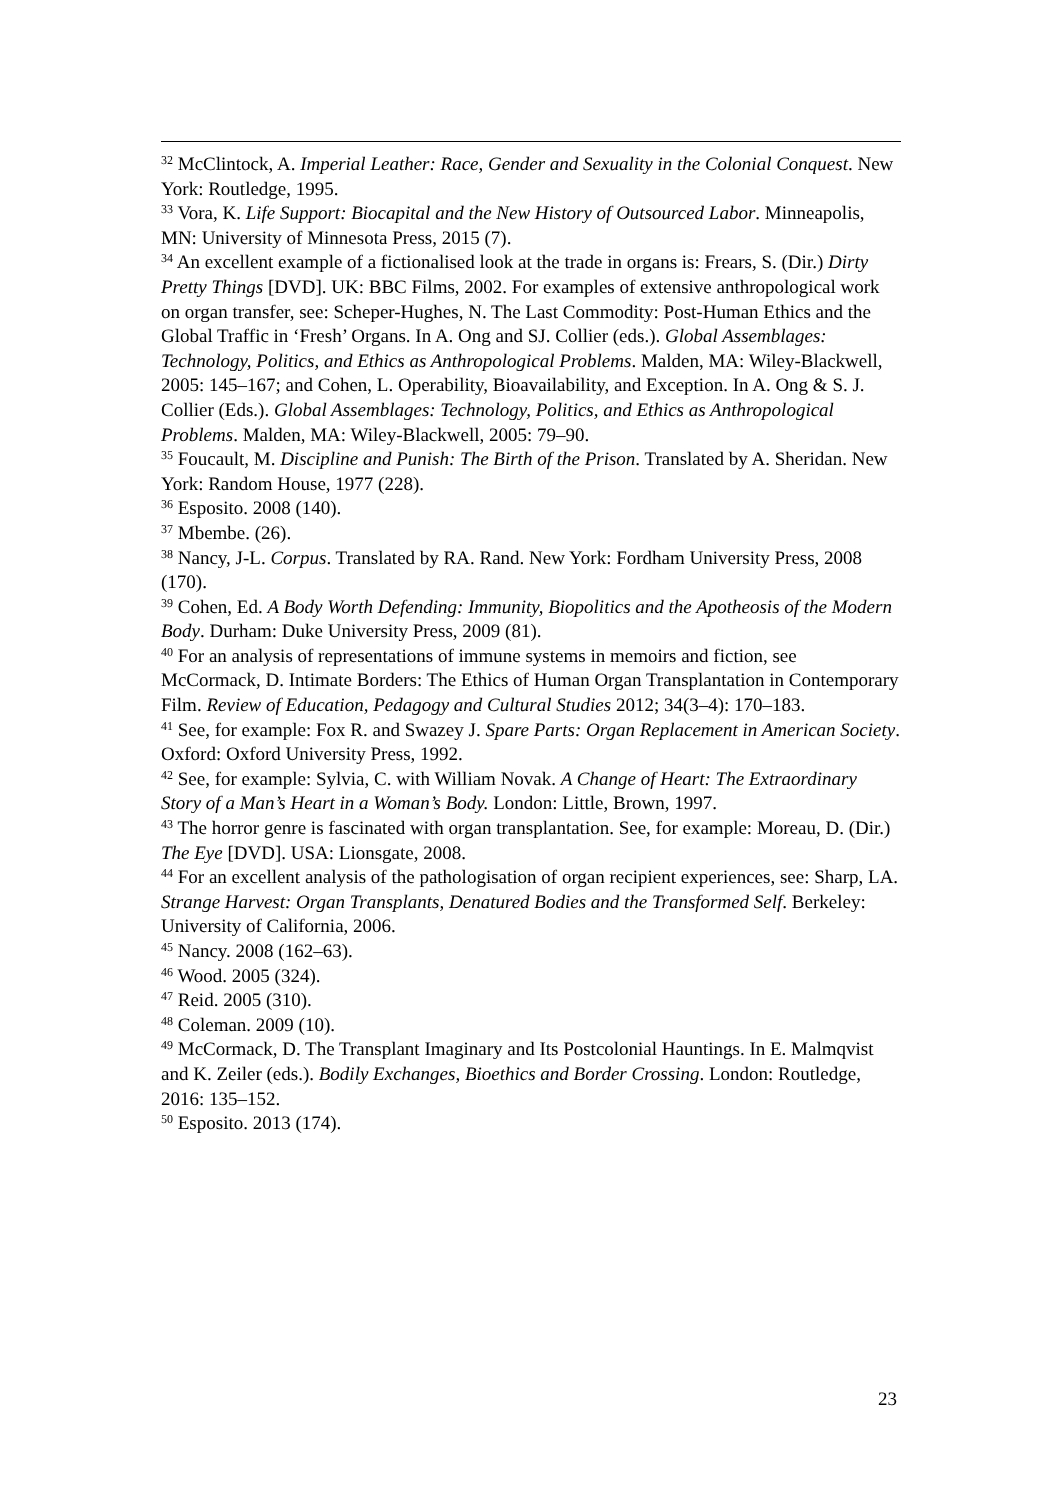<sup>32</sup> McClintock, A. Imperial Leather: Race, Gender and Sexuality in the Colonial Conquest. New York: Routledge, 1995.
<sup>33</sup> Vora, K. Life Support: Biocapital and the New History of Outsourced Labor. Minneapolis, MN: University of Minnesota Press, 2015 (7).
<sup>34</sup> An excellent example of a fictionalised look at the trade in organs is: Frears, S. (Dir.) Dirty Pretty Things [DVD]. UK: BBC Films, 2002. For examples of extensive anthropological work on organ transfer, see: Scheper-Hughes, N. The Last Commodity: Post-Human Ethics and the Global Traffic in ‘Fresh’ Organs. In A. Ong and SJ. Collier (eds.). Global Assemblages: Technology, Politics, and Ethics as Anthropological Problems. Malden, MA: Wiley-Blackwell, 2005: 145–167; and Cohen, L. Operability, Bioavailability, and Exception. In A. Ong & S. J. Collier (Eds.). Global Assemblages: Technology, Politics, and Ethics as Anthropological Problems. Malden, MA: Wiley-Blackwell, 2005: 79–90.
<sup>35</sup> Foucault, M. Discipline and Punish: The Birth of the Prison. Translated by A. Sheridan. New York: Random House, 1977 (228).
<sup>36</sup> Esposito. 2008 (140).
<sup>37</sup> Mbembe. (26).
<sup>38</sup> Nancy, J-L. Corpus. Translated by RA. Rand. New York: Fordham University Press, 2008 (170).
<sup>39</sup> Cohen, Ed. A Body Worth Defending: Immunity, Biopolitics and the Apotheosis of the Modern Body. Durham: Duke University Press, 2009 (81).
<sup>40</sup> For an analysis of representations of immune systems in memoirs and fiction, see McCormack, D. Intimate Borders: The Ethics of Human Organ Transplantation in Contemporary Film. Review of Education, Pedagogy and Cultural Studies 2012; 34(3–4): 170–183.
<sup>41</sup> See, for example: Fox R. and Swazey J. Spare Parts: Organ Replacement in American Society. Oxford: Oxford University Press, 1992.
<sup>42</sup> See, for example: Sylvia, C. with William Novak. A Change of Heart: The Extraordinary Story of a Man’s Heart in a Woman’s Body. London: Little, Brown, 1997.
<sup>43</sup> The horror genre is fascinated with organ transplantation. See, for example: Moreau, D. (Dir.) The Eye [DVD]. USA: Lionsgate, 2008.
<sup>44</sup> For an excellent analysis of the pathologisation of organ recipient experiences, see: Sharp, LA. Strange Harvest: Organ Transplants, Denatured Bodies and the Transformed Self. Berkeley: University of California, 2006.
<sup>45</sup> Nancy. 2008 (162–63).
<sup>46</sup> Wood. 2005 (324).
<sup>47</sup> Reid. 2005 (310).
<sup>48</sup> Coleman. 2009 (10).
<sup>49</sup> McCormack, D. The Transplant Imaginary and Its Postcolonial Hauntings. In E. Malmqvist and K. Zeiler (eds.). Bodily Exchanges, Bioethics and Border Crossing. London: Routledge, 2016: 135–152.
<sup>50</sup> Esposito. 2013 (174).
23